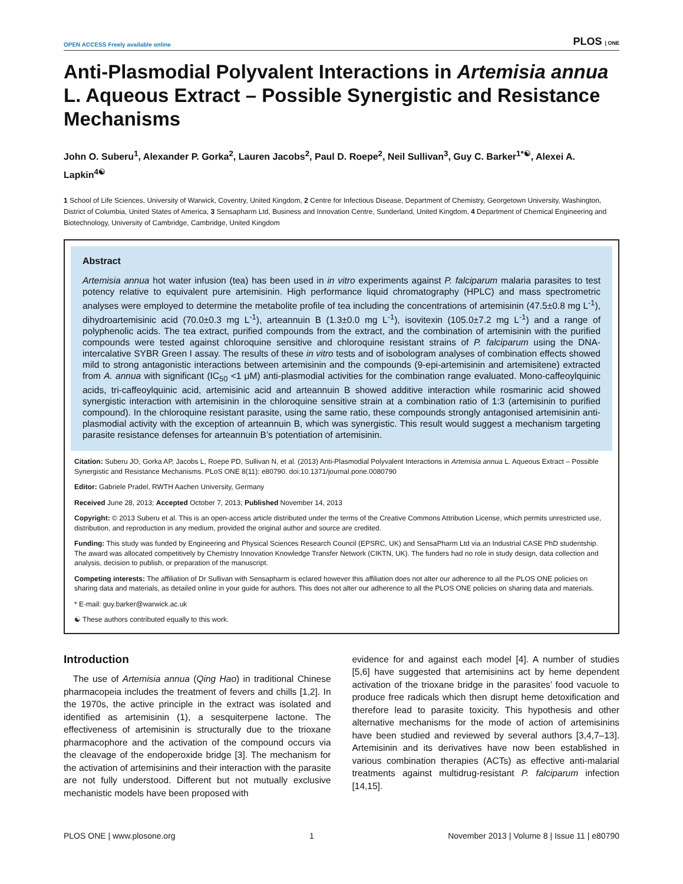OPEN ACCESS Freely available online PLOS | ONE
Anti-Plasmodial Polyvalent Interactions in Artemisia annua L. Aqueous Extract – Possible Synergistic and Resistance Mechanisms
John O. Suberu<sup>1</sup>, Alexander P. Gorka<sup>2</sup>, Lauren Jacobs<sup>2</sup>, Paul D. Roepe<sup>2</sup>, Neil Sullivan<sup>3</sup>, Guy C. Barker<sup>1*☯</sup>, Alexei A. Lapkin<sup>4☯</sup>
1 School of Life Sciences, University of Warwick, Coventry, United Kingdom, 2 Centre for Infectious Disease, Department of Chemistry, Georgetown University, Washington, District of Columbia, United States of America, 3 Sensapharm Ltd, Business and Innovation Centre, Sunderland, United Kingdom, 4 Department of Chemical Engineering and Biotechnology, University of Cambridge, Cambridge, United Kingdom
Abstract
Artemisia annua hot water infusion (tea) has been used in in vitro experiments against P. falciparum malaria parasites to test potency relative to equivalent pure artemisinin. High performance liquid chromatography (HPLC) and mass spectrometric analyses were employed to determine the metabolite profile of tea including the concentrations of artemisinin (47.5±0.8 mg L<sup>-1</sup>), dihydroartemisinic acid (70.0±0.3 mg L<sup>-1</sup>), arteannuin B (1.3±0.0 mg L<sup>-1</sup>), isovitexin (105.0±7.2 mg L<sup>-1</sup>) and a range of polyphenolic acids. The tea extract, purified compounds from the extract, and the combination of artemisinin with the purified compounds were tested against chloroquine sensitive and chloroquine resistant strains of P. falciparum using the DNA-intercalative SYBR Green I assay. The results of these in vitro tests and of isobologram analyses of combination effects showed mild to strong antagonistic interactions between artemisinin and the compounds (9-epi-artemisinin and artemisitene) extracted from A. annua with significant (IC<sub>50</sub> <1 μM) anti-plasmodial activities for the combination range evaluated. Mono-caffeoylquinic acids, tri-caffeoylquinic acid, artemisinic acid and arteannuin B showed additive interaction while rosmarinic acid showed synergistic interaction with artemisinin in the chloroquine sensitive strain at a combination ratio of 1:3 (artemisinin to purified compound). In the chloroquine resistant parasite, using the same ratio, these compounds strongly antagonised artemisinin anti-plasmodial activity with the exception of arteannuin B, which was synergistic. This result would suggest a mechanism targeting parasite resistance defenses for arteannuin B’s potentiation of artemisinin.
Citation: Suberu JO, Gorka AP, Jacobs L, Roepe PD, Sullivan N, et al. (2013) Anti-Plasmodial Polyvalent Interactions in Artemisia annua L. Aqueous Extract – Possible Synergistic and Resistance Mechanisms. PLoS ONE 8(11): e80790. doi:10.1371/journal.pone.0080790
Editor: Gabriele Pradel, RWTH Aachen University, Germany
Received June 28, 2013; Accepted October 7, 2013; Published November 14, 2013
Copyright: © 2013 Suberu et al. This is an open-access article distributed under the terms of the Creative Commons Attribution License, which permits unrestricted use, distribution, and reproduction in any medium, provided the original author and source are credited.
Funding: This study was funded by Engineering and Physical Sciences Research Council (EPSRC, UK) and SensaPharm Ltd via an Industrial CASE PhD studentship. The award was allocated competitively by Chemistry Innovation Knowledge Transfer Network (CIKTN, UK). The funders had no role in study design, data collection and analysis, decision to publish, or preparation of the manuscript.
Competing interests: The affiliation of Dr Sullivan with Sensapharm is eclared however this affiliation does not alter our adherence to all the PLOS ONE policies on sharing data and materials, as detailed online in your guide for authors. This does not alter our adherence to all the PLOS ONE policies on sharing data and materials.
* E-mail: guy.barker@warwick.ac.uk
☯ These authors contributed equally to this work.
Introduction
The use of Artemisia annua (Qing Hao) in traditional Chinese pharmacopeia includes the treatment of fevers and chills [1,2]. In the 1970s, the active principle in the extract was isolated and identified as artemisinin (1), a sesquiterpene lactone. The effectiveness of artemisinin is structurally due to the trioxane pharmacophore and the activation of the compound occurs via the cleavage of the endoperoxide bridge [3]. The mechanism for the activation of artemisinins and their interaction with the parasite are not fully understood. Different but not mutually exclusive mechanistic models have been proposed with
evidence for and against each model [4]. A number of studies [5,6] have suggested that artemisinins act by heme dependent activation of the trioxane bridge in the parasites’ food vacuole to produce free radicals which then disrupt heme detoxification and therefore lead to parasite toxicity. This hypothesis and other alternative mechanisms for the mode of action of artemisinins have been studied and reviewed by several authors [3,4,7–13]. Artemisinin and its derivatives have now been established in various combination therapies (ACTs) as effective anti-malarial treatments against multidrug-resistant P. falciparum infection [14,15].
PLOS ONE | www.plosone.org 1 November 2013 | Volume 8 | Issue 11 | e80790